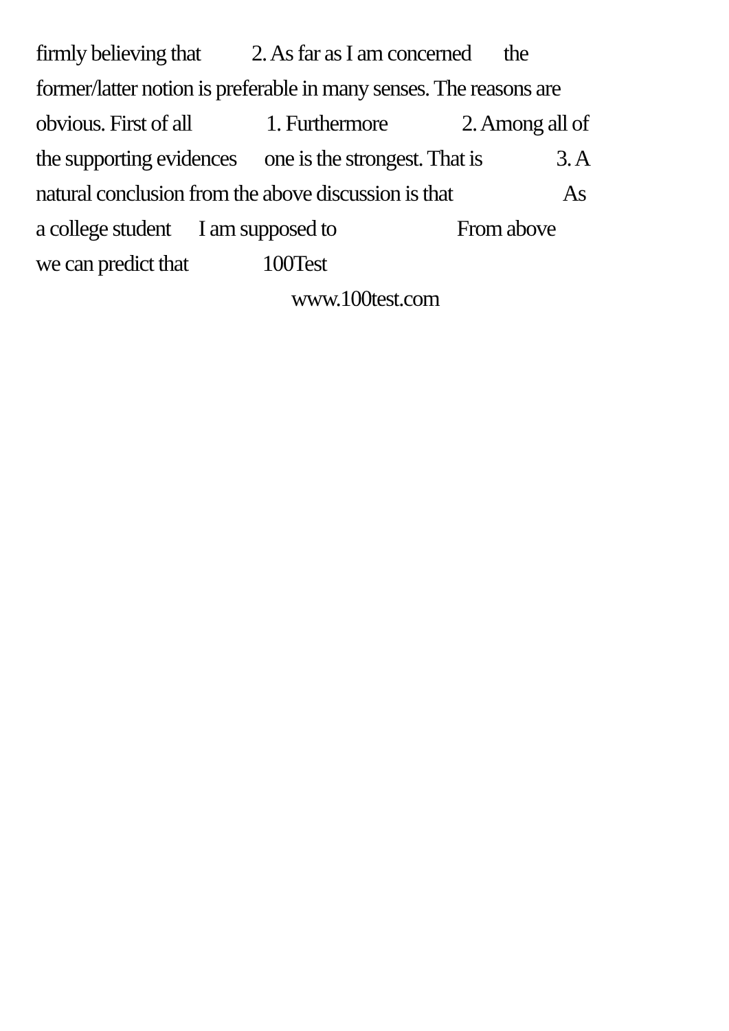firmly believing that 2. As far as I am concerned the
former/latter notion is preferable in many senses. The reasons are
obvious. First of all 1. Furthermore 2. Among all of
the supporting evidences one is the strongest. That is 3. A
natural conclusion from the above discussion is that As
a college student I am supposed to From above
we can predict that 100Test
www.100test.com